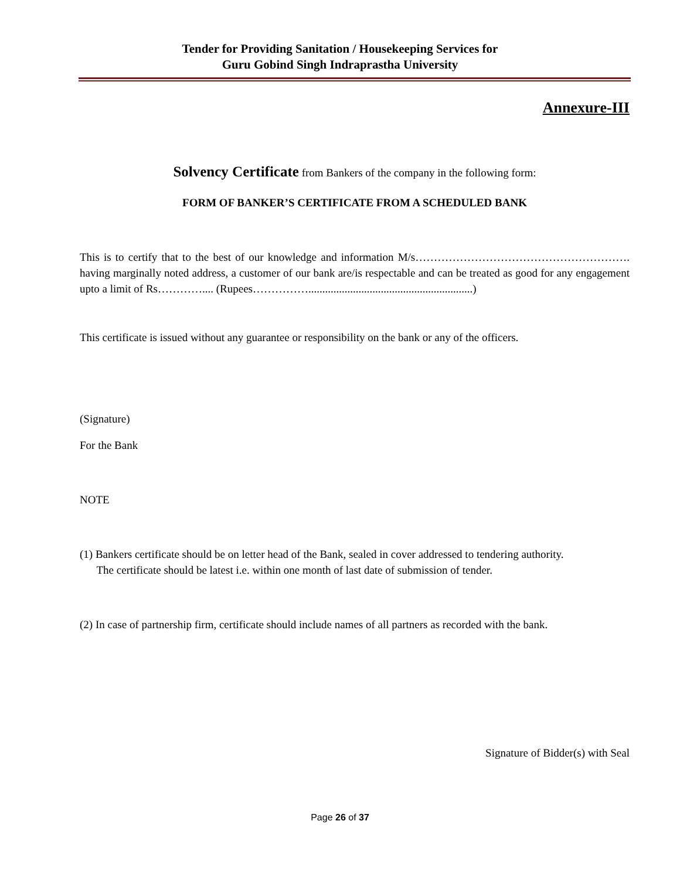Tender for Providing Sanitation / Housekeeping Services for
Guru Gobind Singh Indraprastha University
Annexure-III
Solvency Certificate from Bankers of the company in the following form:
FORM OF BANKER’S CERTIFICATE FROM A SCHEDULED BANK
This is to certify that to the best of our knowledge and information M/s…………………………………………………. having marginally noted address, a customer of our bank are/is respectable and can be treated as good for any engagement upto a limit of Rs………….... (Rupees……………...........................................................)
This certificate is issued without any guarantee or responsibility on the bank or any of the officers.
(Signature)
For the Bank
NOTE
(1) Bankers certificate should be on letter head of the Bank, sealed in cover addressed to tendering authority.
The certificate should be latest i.e. within one month of last date of submission of tender.
(2) In case of partnership firm, certificate should include names of all partners as recorded with the bank.
Signature of Bidder(s) with Seal
Page 26 of 37